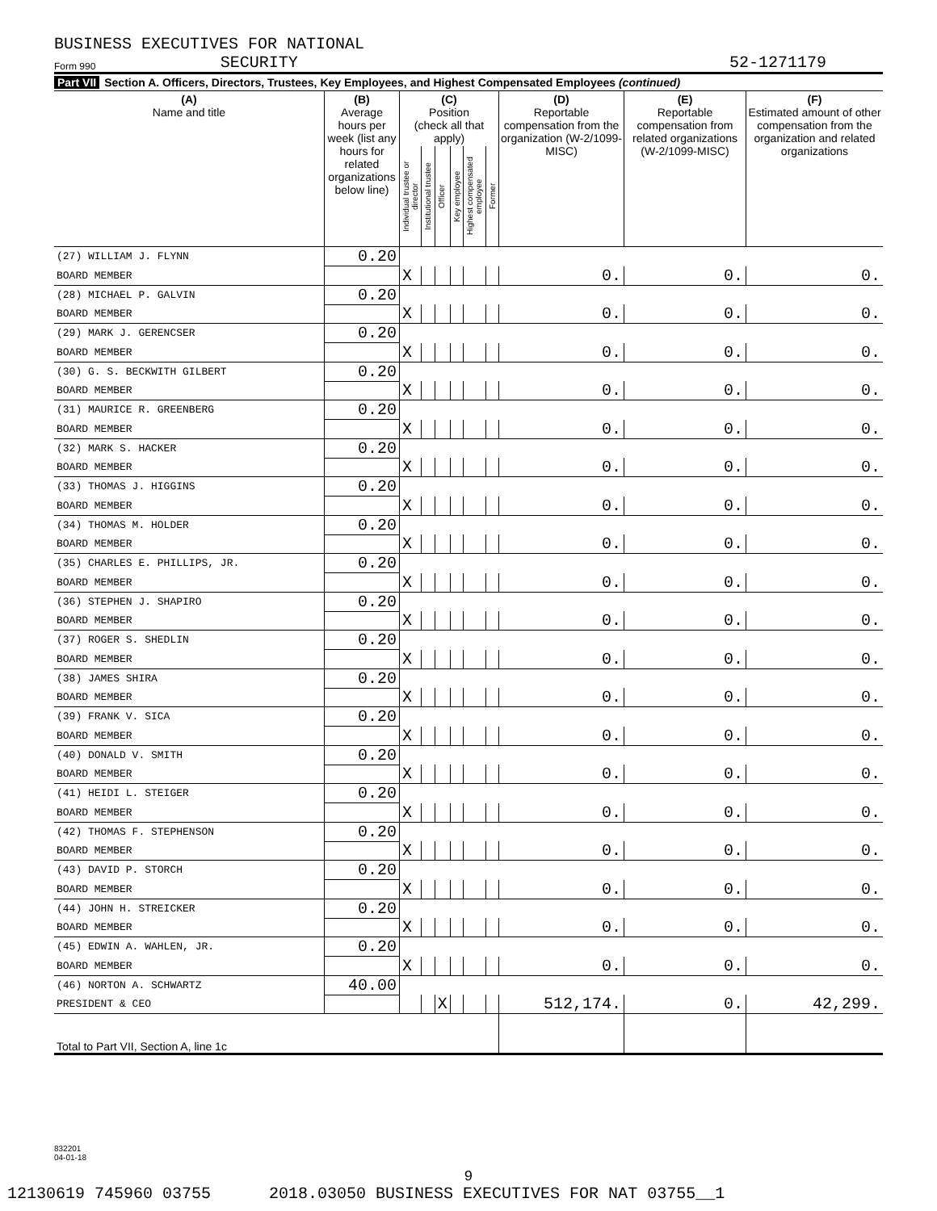BUSINESS EXECUTIVES FOR NATIONAL
Form 990 SECURITY 52-1271179
Part VII Section A. Officers, Directors, Trustees, Key Employees, and Highest Compensated Employees (continued)
| (A) Name and title | (B) Average hours per week (list any hours for related organizations below line) | (C) Position (check all that apply) | | | | | | (D) Reportable compensation from the organization (W-2/1099-MISC) | (E) Reportable compensation from related organizations (W-2/1099-MISC) | (F) Estimated amount of other compensation from the organization and related organizations |
| --- | --- | --- | --- | --- | --- | --- | --- | --- | --- | --- |
| | | Individual trustee or director | Institutional trustee | Officer | Key employee | Highest compensated employee | Former | | | |
| (27) WILLIAM J. FLYNN | 0.20 | | | | | | | | | |
| BOARD MEMBER | | X | | | | | | 0. | 0. | 0. |
| (28) MICHAEL P. GALVIN | 0.20 | | | | | | | | | |
| BOARD MEMBER | | X | | | | | | 0. | 0. | 0. |
| (29) MARK J. GERENCSER | 0.20 | | | | | | | | | |
| BOARD MEMBER | | X | | | | | | 0. | 0. | 0. |
| (30) G. S. BECKWITH GILBERT | 0.20 | | | | | | | | | |
| BOARD MEMBER | | X | | | | | | 0. | 0. | 0. |
| (31) MAURICE R. GREENBERG | 0.20 | | | | | | | | | |
| BOARD MEMBER | | X | | | | | | 0. | 0. | 0. |
| (32) MARK S. HACKER | 0.20 | | | | | | | | | |
| BOARD MEMBER | | X | | | | | | 0. | 0. | 0. |
| (33) THOMAS J. HIGGINS | 0.20 | | | | | | | | | |
| BOARD MEMBER | | X | | | | | | 0. | 0. | 0. |
| (34) THOMAS M. HOLDER | 0.20 | | | | | | | | | |
| BOARD MEMBER | | X | | | | | | 0. | 0. | 0. |
| (35) CHARLES E. PHILLIPS, JR. | 0.20 | | | | | | | | | |
| BOARD MEMBER | | X | | | | | | 0. | 0. | 0. |
| (36) STEPHEN J. SHAPIRO | 0.20 | | | | | | | | | |
| BOARD MEMBER | | X | | | | | | 0. | 0. | 0. |
| (37) ROGER S. SHEDLIN | 0.20 | | | | | | | | | |
| BOARD MEMBER | | X | | | | | | 0. | 0. | 0. |
| (38) JAMES SHIRA | 0.20 | | | | | | | | | |
| BOARD MEMBER | | X | | | | | | 0. | 0. | 0. |
| (39) FRANK V. SICA | 0.20 | | | | | | | | | |
| BOARD MEMBER | | X | | | | | | 0. | 0. | 0. |
| (40) DONALD V. SMITH | 0.20 | | | | | | | | | |
| BOARD MEMBER | | X | | | | | | 0. | 0. | 0. |
| (41) HEIDI L. STEIGER | 0.20 | | | | | | | | | |
| BOARD MEMBER | | X | | | | | | 0. | 0. | 0. |
| (42) THOMAS F. STEPHENSON | 0.20 | | | | | | | | | |
| BOARD MEMBER | | X | | | | | | 0. | 0. | 0. |
| (43) DAVID P. STORCH | 0.20 | | | | | | | | | |
| BOARD MEMBER | | X | | | | | | 0. | 0. | 0. |
| (44) JOHN H. STREICKER | 0.20 | | | | | | | | | |
| BOARD MEMBER | | X | | | | | | 0. | 0. | 0. |
| (45) EDWIN A. WAHLEN, JR. | 0.20 | | | | | | | | | |
| BOARD MEMBER | | X | | | | | | 0. | 0. | 0. |
| (46) NORTON A. SCHWARTZ | 40.00 | | | | | | | | | |
| PRESIDENT & CEO | | | | X | | | | 512,174. | 0. | 42,299. |
| Total to Part VII, Section A, line 1c | | | | | | | | | | |
832201
04-01-18
9
12130619 745960 03755 2018.03050 BUSINESS EXECUTIVES FOR NAT 03755__1